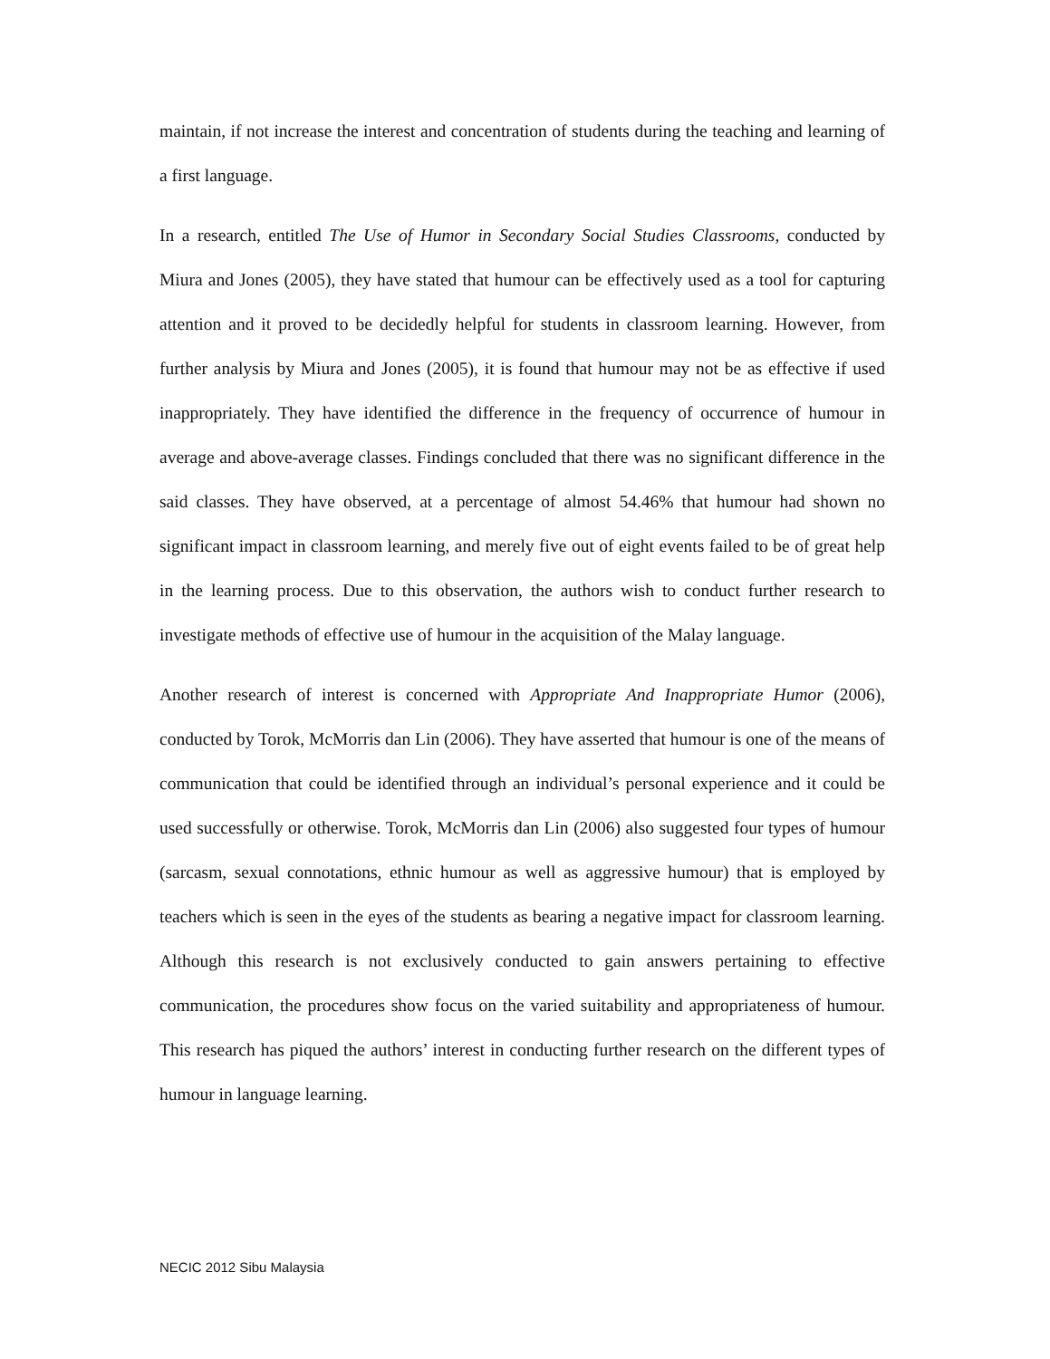maintain, if not increase the interest and concentration of students during the teaching and learning of a first language.
In a research, entitled The Use of Humor in Secondary Social Studies Classrooms, conducted by Miura and Jones (2005), they have stated that humour can be effectively used as a tool for capturing attention and it proved to be decidedly helpful for students in classroom learning. However, from further analysis by Miura and Jones (2005), it is found that humour may not be as effective if used inappropriately. They have identified the difference in the frequency of occurrence of humour in average and above-average classes. Findings concluded that there was no significant difference in the said classes. They have observed, at a percentage of almost 54.46% that humour had shown no significant impact in classroom learning, and merely five out of eight events failed to be of great help in the learning process. Due to this observation, the authors wish to conduct further research to investigate methods of effective use of humour in the acquisition of the Malay language.
Another research of interest is concerned with Appropriate And Inappropriate Humor (2006), conducted by Torok, McMorris dan Lin (2006). They have asserted that humour is one of the means of communication that could be identified through an individual’s personal experience and it could be used successfully or otherwise. Torok, McMorris dan Lin (2006) also suggested four types of humour (sarcasm, sexual connotations, ethnic humour as well as aggressive humour) that is employed by teachers which is seen in the eyes of the students as bearing a negative impact for classroom learning. Although this research is not exclusively conducted to gain answers pertaining to effective communication, the procedures show focus on the varied suitability and appropriateness of humour. This research has piqued the authors’ interest in conducting further research on the different types of humour in language learning.
NECIC 2012 Sibu Malaysia